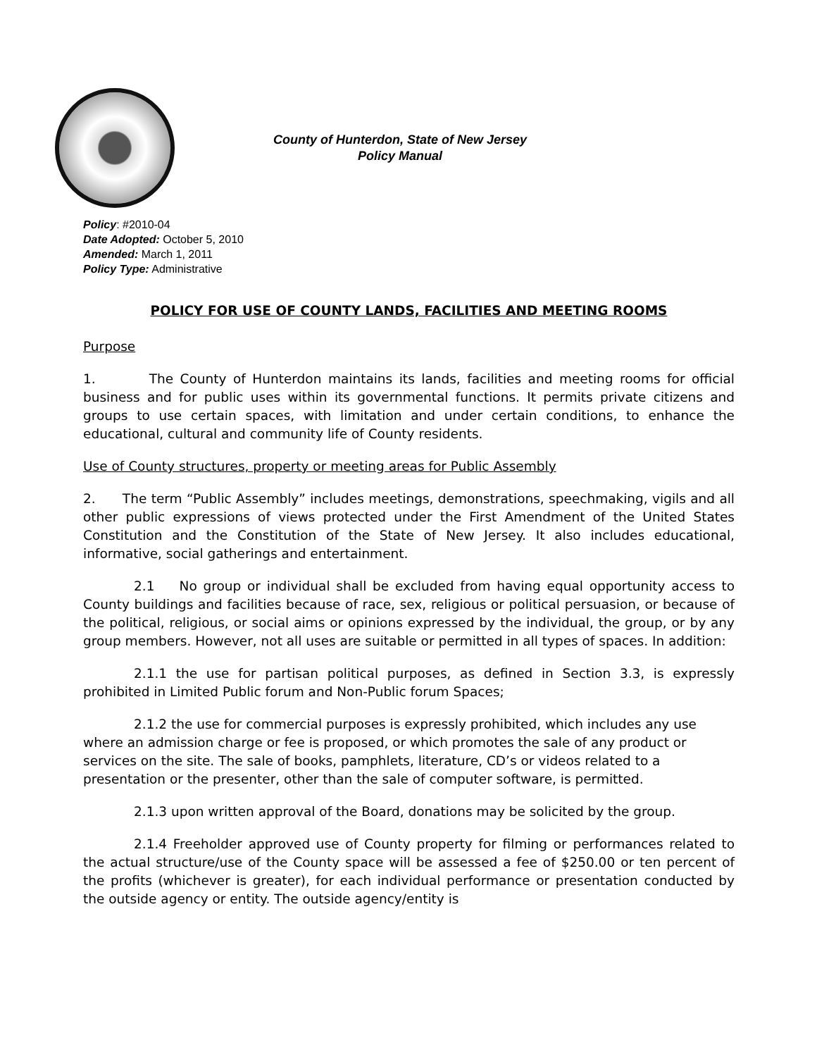County of Hunterdon, State of New Jersey
Policy Manual
Policy: #2010-04
Date Adopted: October 5, 2010
Amended: March 1, 2011
Policy Type: Administrative
POLICY FOR USE OF COUNTY LANDS, FACILITIES AND MEETING ROOMS
Purpose
1. The County of Hunterdon maintains its lands, facilities and meeting rooms for official business and for public uses within its governmental functions. It permits private citizens and groups to use certain spaces, with limitation and under certain conditions, to enhance the educational, cultural and community life of County residents.
Use of County structures, property or meeting areas for Public Assembly
2. The term “Public Assembly” includes meetings, demonstrations, speechmaking, vigils and all other public expressions of views protected under the First Amendment of the United States Constitution and the Constitution of the State of New Jersey. It also includes educational, informative, social gatherings and entertainment.
2.1 No group or individual shall be excluded from having equal opportunity access to County buildings and facilities because of race, sex, religious or political persuasion, or because of the political, religious, or social aims or opinions expressed by the individual, the group, or by any group members. However, not all uses are suitable or permitted in all types of spaces. In addition:
2.1.1 the use for partisan political purposes, as defined in Section 3.3, is expressly prohibited in Limited Public forum and Non-Public forum Spaces;
2.1.2 the use for commercial purposes is expressly prohibited, which includes any use where an admission charge or fee is proposed, or which promotes the sale of any product or services on the site. The sale of books, pamphlets, literature, CD’s or videos related to a presentation or the presenter, other than the sale of computer software, is permitted.
2.1.3 upon written approval of the Board, donations may be solicited by the group.
2.1.4 Freeholder approved use of County property for filming or performances related to the actual structure/use of the County space will be assessed a fee of $250.00 or ten percent of the profits (whichever is greater), for each individual performance or presentation conducted by the outside agency or entity. The outside agency/entity is